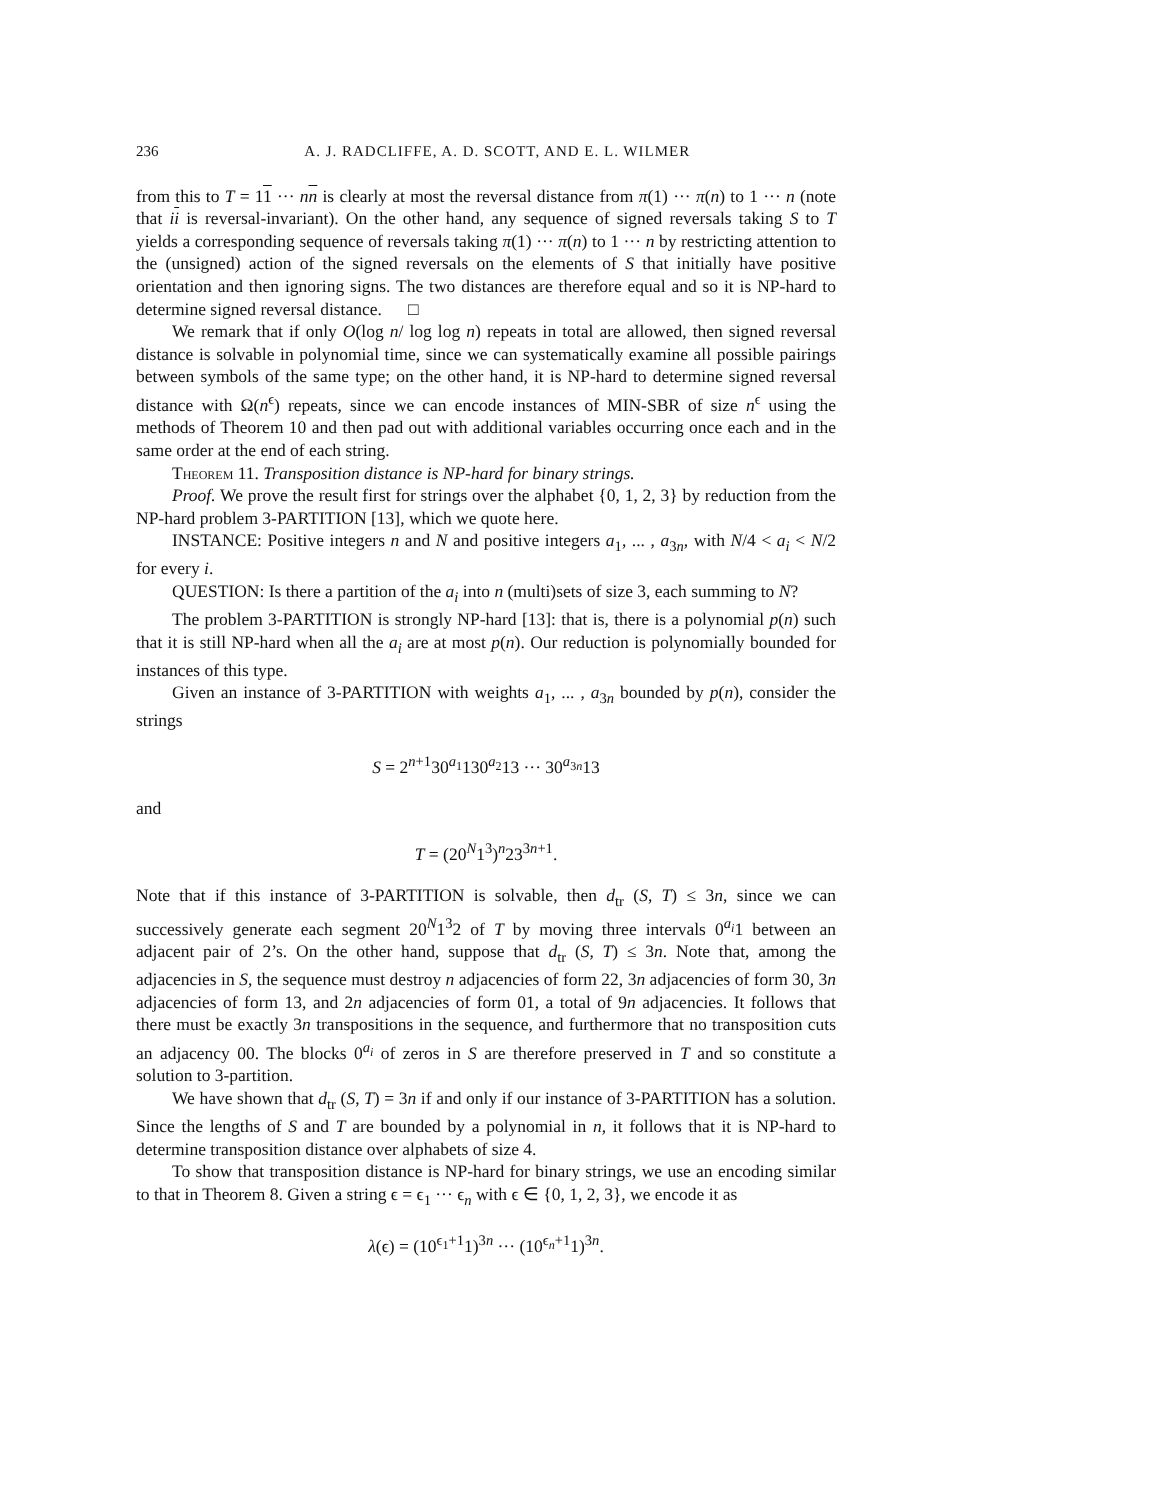236 A. J. RADCLIFFE, A. D. SCOTT, AND E. L. WILMER
from this to T = 11 ··· nn is clearly at most the reversal distance from π(1) ··· π(n) to 1 ··· n (note that ii is reversal-invariant). On the other hand, any sequence of signed reversals taking S to T yields a corresponding sequence of reversals taking π(1) ··· π(n) to 1 ··· n by restricting attention to the (unsigned) action of the signed reversals on the elements of S that initially have positive orientation and then ignoring signs. The two distances are therefore equal and so it is NP-hard to determine signed reversal distance. □
We remark that if only O(log n/ log log n) repeats in total are allowed, then signed reversal distance is solvable in polynomial time, since we can systematically examine all possible pairings between symbols of the same type; on the other hand, it is NP-hard to determine signed reversal distance with Ω(n<sup>ϵ</sup>) repeats, since we can encode instances of MIN-SBR of size n<sup>ϵ</sup> using the methods of Theorem 10 and then pad out with additional variables occurring once each and in the same order at the end of each string.
Theorem 11. Transposition distance is NP-hard for binary strings.
Proof. We prove the result first for strings over the alphabet {0, 1, 2, 3} by reduction from the NP-hard problem 3-PARTITION [13], which we quote here.
INSTANCE: Positive integers n and N and positive integers a<sub>1</sub>, ... , a<sub>3n</sub>, with N/4 < a<sub>i</sub> < N/2 for every i.
QUESTION: Is there a partition of the a<sub>i</sub> into n (multi)sets of size 3, each summing to N?
The problem 3-PARTITION is strongly NP-hard [13]: that is, there is a polynomial p(n) such that it is still NP-hard when all the a<sub>i</sub> are at most p(n). Our reduction is polynomially bounded for instances of this type.
Given an instance of 3-PARTITION with weights a<sub>1</sub>, ... , a<sub>3n</sub> bounded by p(n), consider the strings
S = 2<sup>n+1</sup>30<sup>a<sub>1</sub></sup>130<sup>a<sub>2</sub></sup>13 ··· 30<sup>a<sub>3n</sub></sup>13
and
T = (20<sup>N</sup>1<sup>3</sup>)<sup>n</sup>23<sup>3n+1</sup>.
Note that if this instance of 3-PARTITION is solvable, then d<sub>tr</sub> (S, T) ≤ 3n, since we can successively generate each segment 20<sup>N</sup>1<sup>3</sup>2 of T by moving three intervals 0<sup>a<sub>i</sub></sup>1 between an adjacent pair of 2’s. On the other hand, suppose that d<sub>tr</sub> (S, T) ≤ 3n. Note that, among the adjacencies in S, the sequence must destroy n adjacencies of form 22, 3n adjacencies of form 30, 3n adjacencies of form 13, and 2n adjacencies of form 01, a total of 9n adjacencies. It follows that there must be exactly 3n transpositions in the sequence, and furthermore that no transposition cuts an adjacency 00. The blocks 0<sup>a<sub>i</sub></sup> of zeros in S are therefore preserved in T and so constitute a solution to 3-partition.
We have shown that d<sub>tr</sub> (S, T) = 3n if and only if our instance of 3-PARTITION has a solution. Since the lengths of S and T are bounded by a polynomial in n, it follows that it is NP-hard to determine transposition distance over alphabets of size 4.
To show that transposition distance is NP-hard for binary strings, we use an encoding similar to that in Theorem 8. Given a string ϵ = ϵ<sub>1</sub> ··· ϵ<sub>n</sub> with ϵ ∈ {0, 1, 2, 3}, we encode it as
λ(ϵ) = (10<sup>ϵ<sub>1</sub>+1</sup>1)<sup>3n</sup> ··· (10<sup>ϵ<sub>n</sub>+1</sup>1)<sup>3n</sup>.